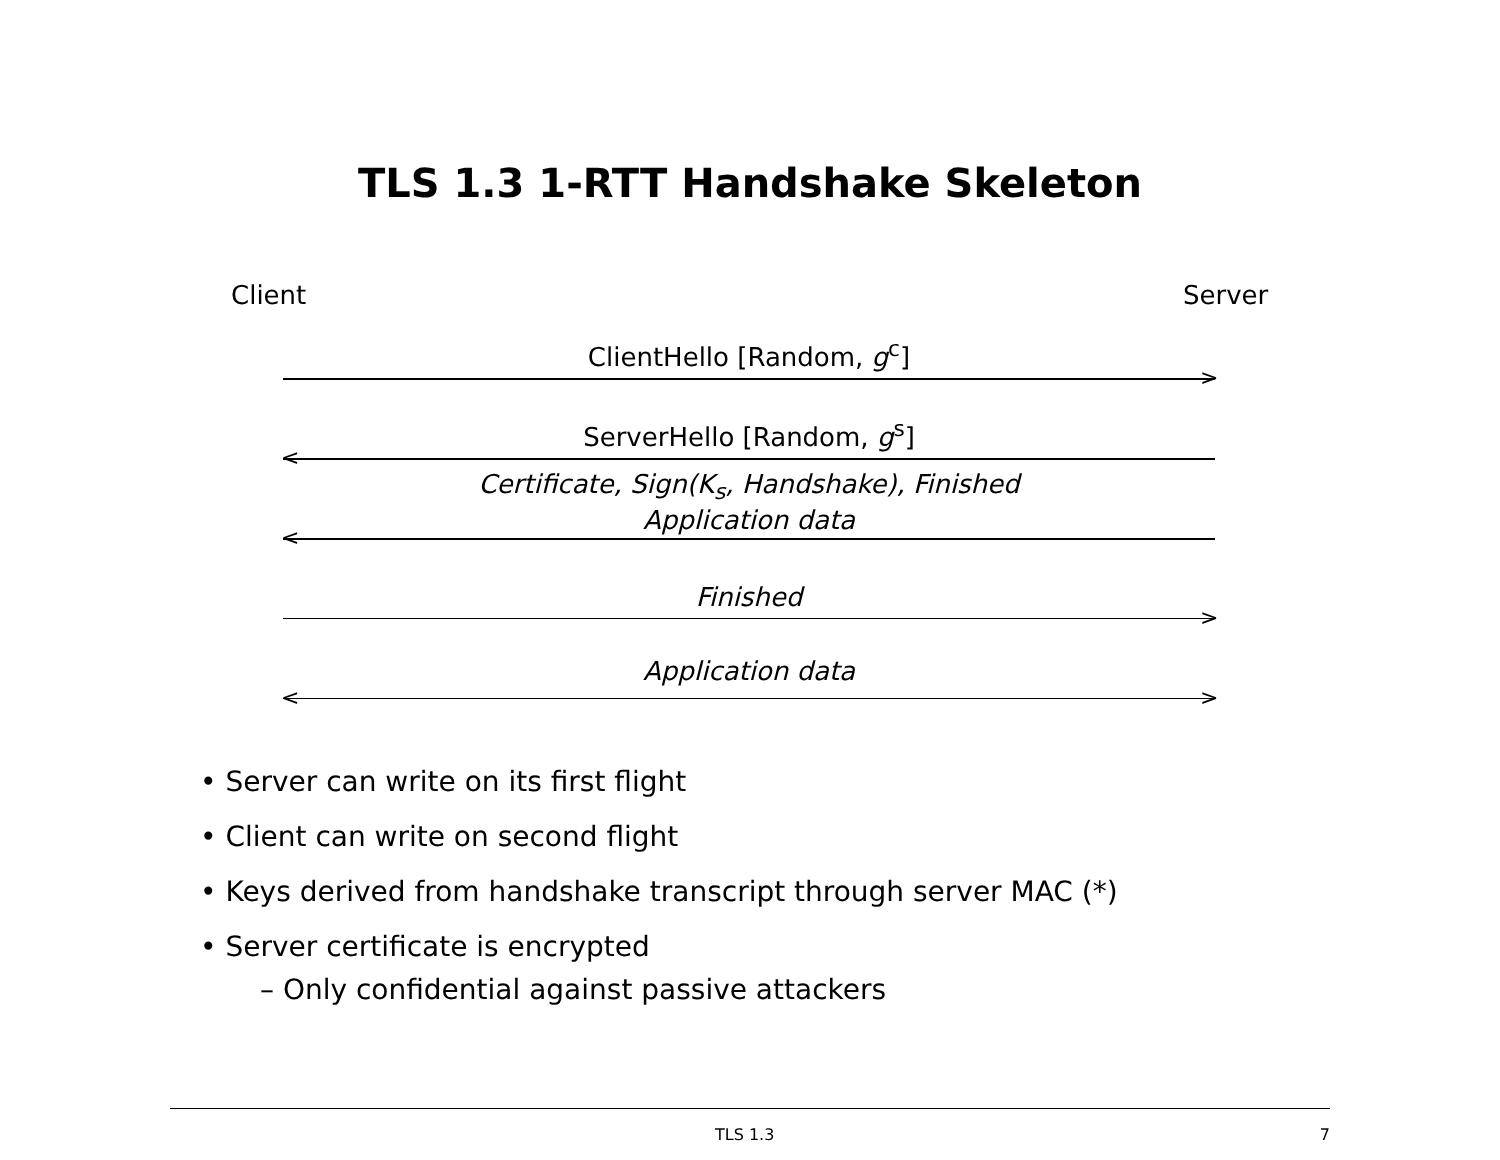TLS 1.3 1-RTT Handshake Skeleton
Client Server
ClientHello [Random, g<sup>c</sup>]
>
ServerHello [Random, g<sup>s</sup>]
<
Certificate, Sign(K<sub>s</sub>, Handshake), Finished
Application data
<
Finished
>
Application data
< >
• Server can write on its first flight
• Client can write on second flight
• Keys derived from handshake transcript through server MAC (*)
• Server certificate is encrypted
– Only confidential against passive attackers
TLS 1.3 7